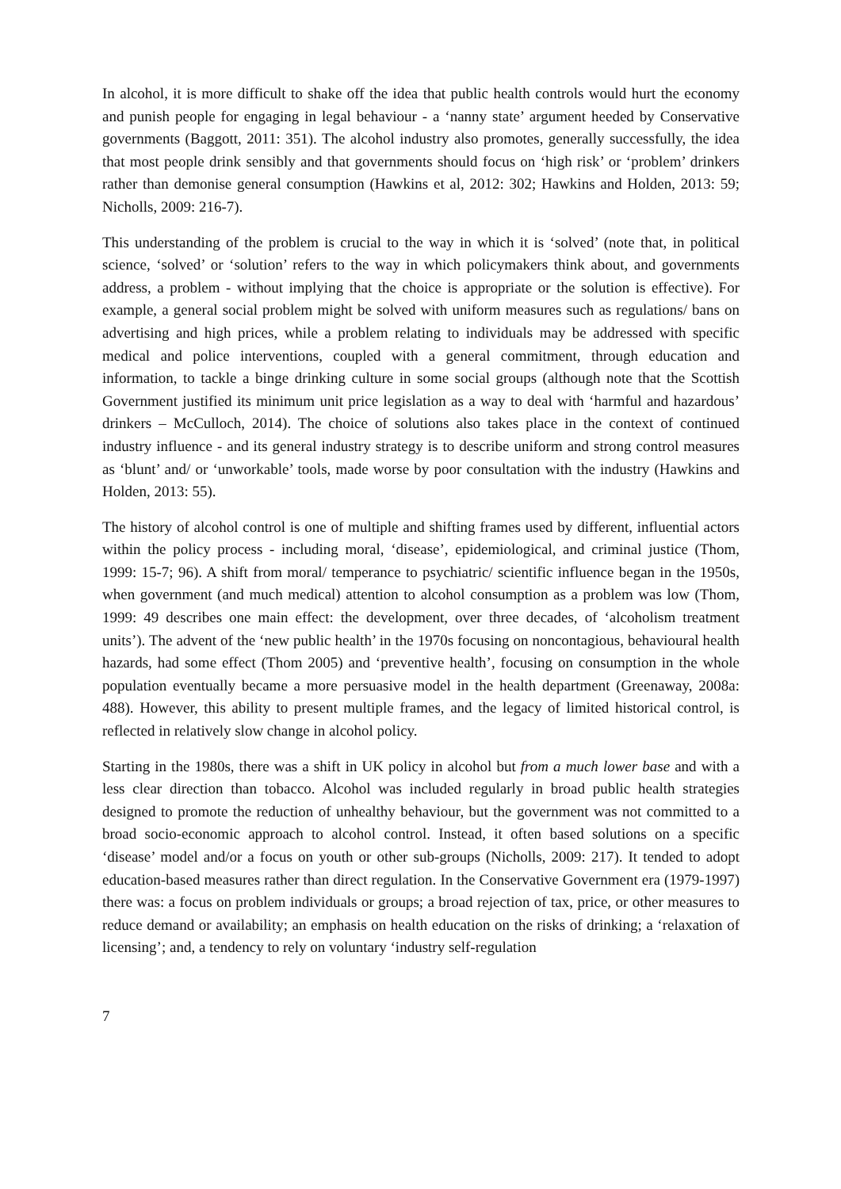In alcohol, it is more difficult to shake off the idea that public health controls would hurt the economy and punish people for engaging in legal behaviour - a ‘nanny state’ argument heeded by Conservative governments (Baggott, 2011: 351). The alcohol industry also promotes, generally successfully, the idea that most people drink sensibly and that governments should focus on ‘high risk’ or ‘problem’ drinkers rather than demonise general consumption (Hawkins et al, 2012: 302; Hawkins and Holden, 2013: 59; Nicholls, 2009: 216-7).
This understanding of the problem is crucial to the way in which it is ‘solved’ (note that, in political science, ‘solved’ or ‘solution’ refers to the way in which policymakers think about, and governments address, a problem - without implying that the choice is appropriate or the solution is effective). For example, a general social problem might be solved with uniform measures such as regulations/ bans on advertising and high prices, while a problem relating to individuals may be addressed with specific medical and police interventions, coupled with a general commitment, through education and information, to tackle a binge drinking culture in some social groups (although note that the Scottish Government justified its minimum unit price legislation as a way to deal with ‘harmful and hazardous’ drinkers – McCulloch, 2014). The choice of solutions also takes place in the context of continued industry influence - and its general industry strategy is to describe uniform and strong control measures as ‘blunt’ and/ or ‘unworkable’ tools, made worse by poor consultation with the industry (Hawkins and Holden, 2013: 55).
The history of alcohol control is one of multiple and shifting frames used by different, influential actors within the policy process - including moral, ‘disease’, epidemiological, and criminal justice (Thom, 1999: 15-7; 96). A shift from moral/ temperance to psychiatric/ scientific influence began in the 1950s, when government (and much medical) attention to alcohol consumption as a problem was low (Thom, 1999: 49 describes one main effect: the development, over three decades, of ‘alcoholism treatment units’). The advent of the ‘new public health’ in the 1970s focusing on noncontagious, behavioural health hazards, had some effect (Thom 2005) and ‘preventive health’, focusing on consumption in the whole population eventually became a more persuasive model in the health department (Greenaway, 2008a: 488). However, this ability to present multiple frames, and the legacy of limited historical control, is reflected in relatively slow change in alcohol policy.
Starting in the 1980s, there was a shift in UK policy in alcohol but from a much lower base and with a less clear direction than tobacco. Alcohol was included regularly in broad public health strategies designed to promote the reduction of unhealthy behaviour, but the government was not committed to a broad socio-economic approach to alcohol control. Instead, it often based solutions on a specific ‘disease’ model and/or a focus on youth or other sub-groups (Nicholls, 2009: 217). It tended to adopt education-based measures rather than direct regulation. In the Conservative Government era (1979-1997) there was: a focus on problem individuals or groups; a broad rejection of tax, price, or other measures to reduce demand or availability; an emphasis on health education on the risks of drinking; a ‘relaxation of licensing’; and, a tendency to rely on voluntary ‘industry self-regulation
7